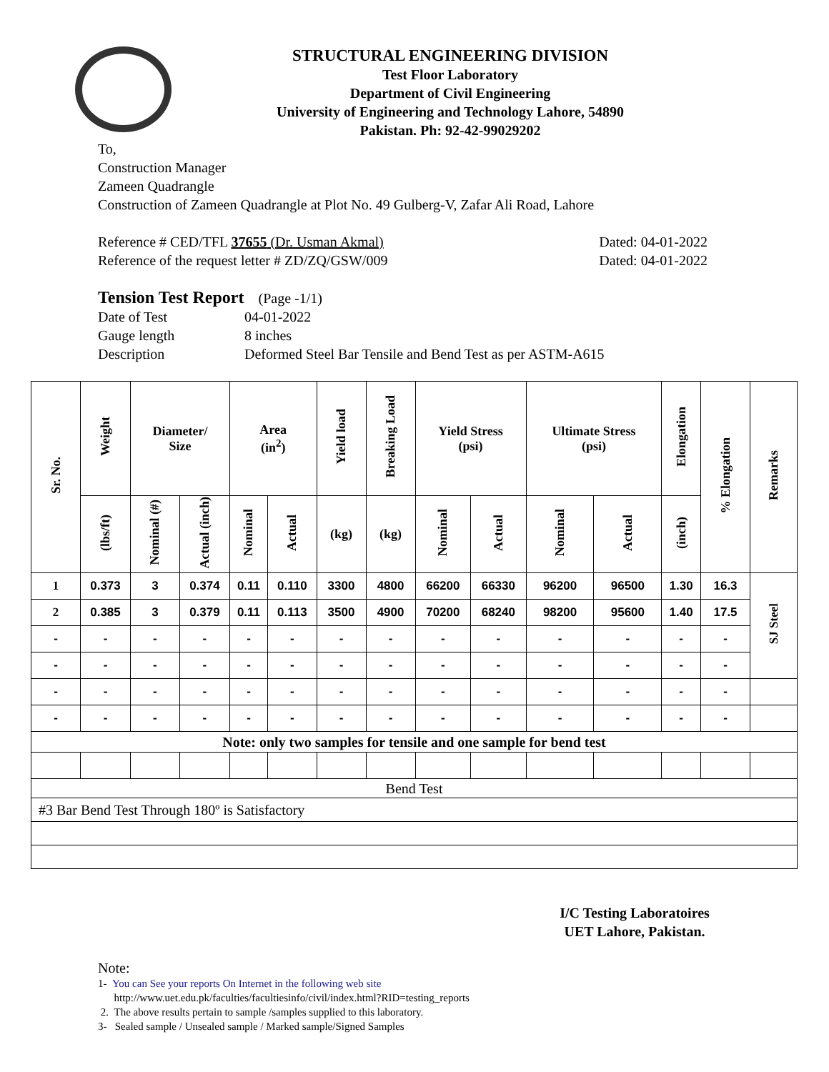STRUCTURAL ENGINEERING DIVISION
Test Floor Laboratory
Department of Civil Engineering
University of Engineering and Technology Lahore, 54890
Pakistan. Ph: 92-42-99029202
To,
Construction Manager
Zameen Quadrangle
Construction of Zameen Quadrangle at Plot No. 49 Gulberg-V, Zafar Ali Road, Lahore
Reference # CED/TFL 37655 (Dr. Usman Akmal) Dated: 04-01-2022
Reference of the request letter # ZD/ZQ/GSW/009 Dated: 04-01-2022
Tension Test Report (Page -1/1)
Date of Test 04-01-2022
Gauge length 8 inches
Description Deformed Steel Bar Tensile and Bend Test as per ASTM-A615
| Sr. No. | Weight | Diameter/ Size | | Area (in<sup>2</sup>) | | Yield load | Breaking Load | Yield Stress (psi) | | Ultimate Stress (psi) | | Elongation | % Elongation | Remarks |
| --- | --- | --- | --- | --- | --- | --- | --- | --- | --- | --- | --- | --- | --- | --- |
| | (lbs/ft) | Nominal (#) | Actual (inch) | Nominal | Actual | (kg) | (kg) | Nominal | Actual | Nominal | Actual | (inch) | | |
| 1 | 0.373 | 3 | 0.374 | 0.11 | 0.110 | 3300 | 4800 | 66200 | 66330 | 96200 | 96500 | 1.30 | 16.3 | SJ Steel |
| 2 | 0.385 | 3 | 0.379 | 0.11 | 0.113 | 3500 | 4900 | 70200 | 68240 | 98200 | 95600 | 1.40 | 17.5 | |
| - | - | - | - | - | - | - | - | - | - | - | - | - | - | |
| - | - | - | - | - | - | - | - | - | - | - | - | - | - | |
| - | - | - | - | - | - | - | - | - | - | - | - | - | - | |
| - | - | - | - | - | - | - | - | - | - | - | - | - | - | |
| Note: only two samples for tensile and one sample for bend test | | | | | | | | | | | | | | |
| Bend Test | | | | | | | | | | | | | | |
| #3 Bar Bend Test Through 180º is Satisfactory | | | | | | | | | | | | | | |
I/C Testing Laboratoires
UET Lahore, Pakistan.
Note:
1- You can See your reports On Internet in the following web site
http://www.uet.edu.pk/faculties/facultiesinfo/civil/index.html?RID=testing_reports
2. The above results pertain to sample /samples supplied to this laboratory.
3- Sealed sample / Unsealed sample / Marked sample/Signed Samples